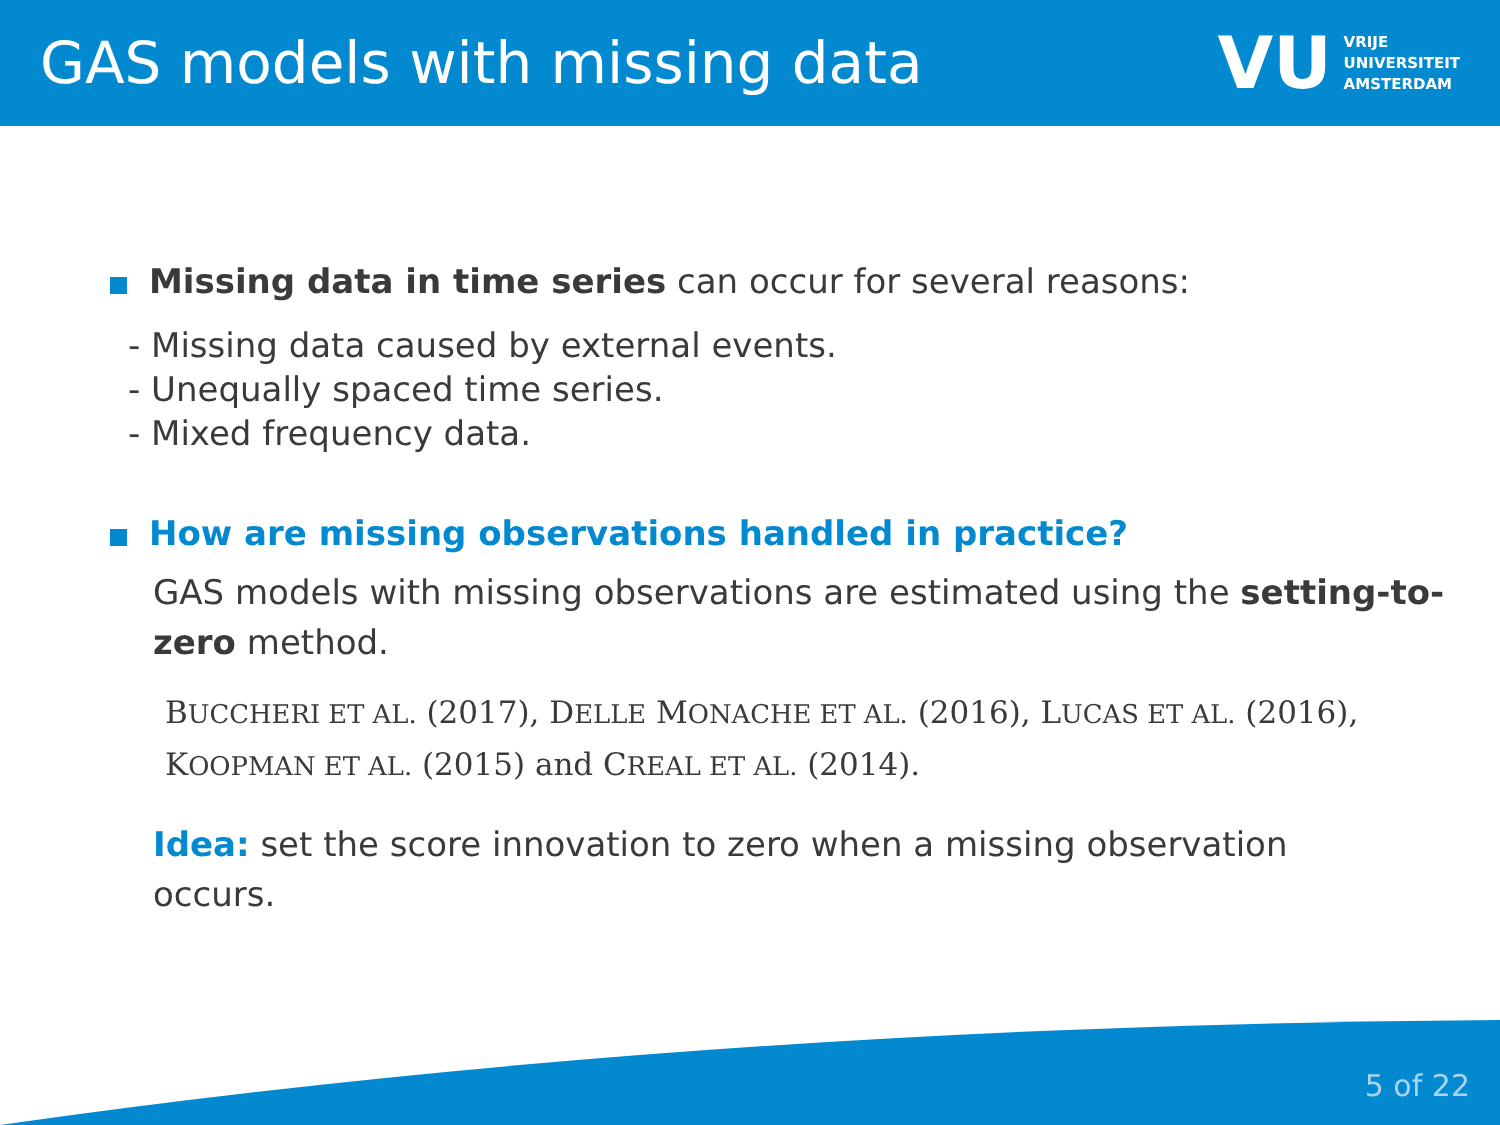GAS models with missing data
VU VRIJE
UNIVERSITEIT
AMSTERDAM
Missing data in time series can occur for several reasons:
- Missing data caused by external events.
- Unequally spaced time series.
- Mixed frequency data.
How are missing observations handled in practice?
GAS models with missing observations are estimated using the setting-to-zero method.
BUCCHERI ET AL. (2017), DELLE MONACHE ET AL. (2016), LUCAS ET AL. (2016), KOOPMAN ET AL. (2015) and CREAL ET AL. (2014).
Idea: set the score innovation to zero when a missing observation occurs.
5 of 22